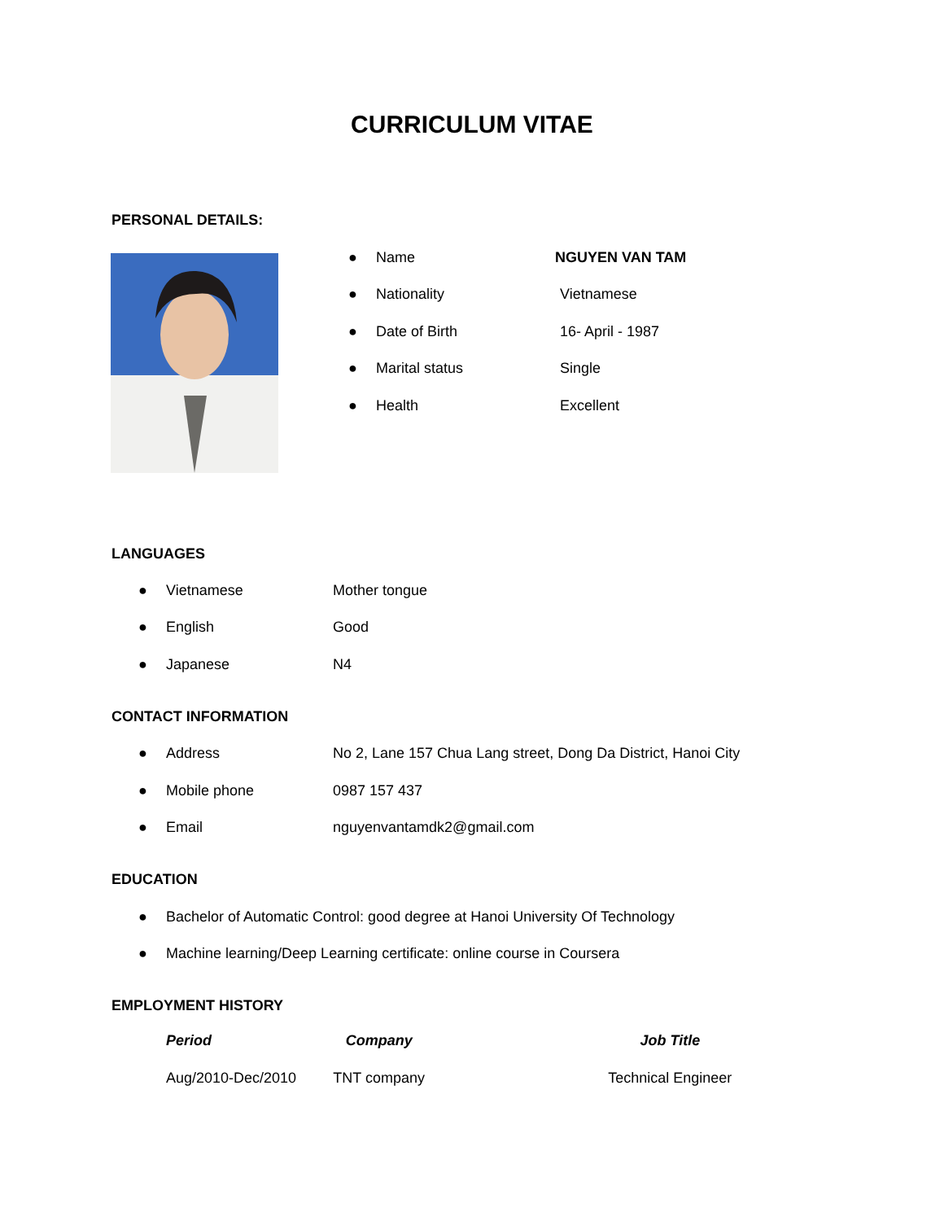CURRICULUM VITAE
PERSONAL DETAILS:
● Name NGUYEN VAN TAM
● Nationality Vietnamese
● Date of Birth 16- April - 1987
● Marital status Single
● Health Excellent
LANGUAGES
● Vietnamese Mother tongue
● English Good
● Japanese N4
CONTACT INFORMATION
● Address No 2, Lane 157 Chua Lang street, Dong Da District, Hanoi City
● Mobile phone 0987 157 437
● Email nguyenvantamdk2@gmail.com
EDUCATION
● Bachelor of Automatic Control: good degree at Hanoi University Of Technology
● Machine learning/Deep Learning certificate: online course in Coursera
EMPLOYMENT HISTORY
| Period | Company | Job Title |
| --- | --- | --- |
| Aug/2010-Dec/2010 | TNT company | Technical Engineer |